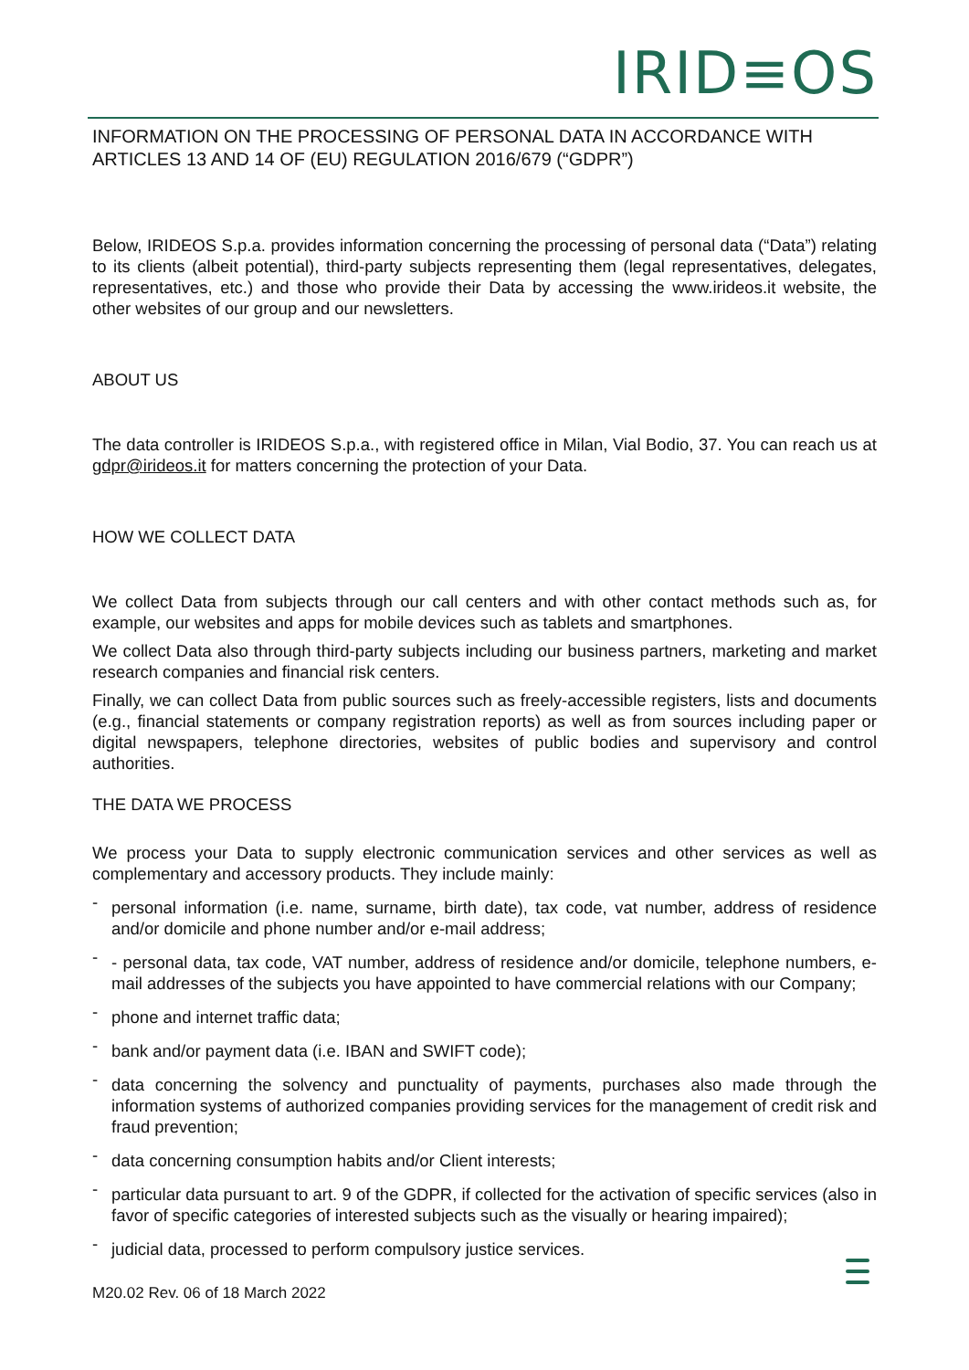IRID≡OS
INFORMATION ON THE PROCESSING OF PERSONAL DATA IN ACCORDANCE WITH ARTICLES 13 AND 14 OF (EU) REGULATION 2016/679 (“GDPR”)
Below, IRIDEOS S.p.a. provides information concerning the processing of personal data (“Data”) relating to its clients (albeit potential), third-party subjects representing them (legal representatives, delegates, representatives, etc.) and those who provide their Data by accessing the www.irideos.it website, the other websites of our group and our newsletters.
ABOUT US
The data controller is IRIDEOS S.p.a., with registered office in Milan, Vial Bodio, 37. You can reach us at gdpr@irideos.it for matters concerning the protection of your Data.
HOW WE COLLECT DATA
We collect Data from subjects through our call centers and with other contact methods such as, for example, our websites and apps for mobile devices such as tablets and smartphones.
We collect Data also through third-party subjects including our business partners, marketing and market research companies and financial risk centers.
Finally, we can collect Data from public sources such as freely-accessible registers, lists and documents (e.g., financial statements or company registration reports) as well as from sources including paper or digital newspapers, telephone directories, websites of public bodies and supervisory and control authorities.
THE DATA WE PROCESS
We process your Data to supply electronic communication services and other services as well as complementary and accessory products. They include mainly:
- personal information (i.e. name, surname, birth date), tax code, vat number, address of residence and/or domicile and phone number and/or e-mail address;
- - personal data, tax code, VAT number, address of residence and/or domicile, telephone numbers, e-mail addresses of the subjects you have appointed to have commercial relations with our Company;
- phone and internet traffic data;
- bank and/or payment data (i.e. IBAN and SWIFT code);
- data concerning the solvency and punctuality of payments, purchases also made through the information systems of authorized companies providing services for the management of credit risk and fraud prevention;
- data concerning consumption habits and/or Client interests;
- particular data pursuant to art. 9 of the GDPR, if collected for the activation of specific services (also in favor of specific categories of interested subjects such as the visually or hearing impaired);
- judicial data, processed to perform compulsory justice services.
M20.02 Rev. 06 of 18 March 2022